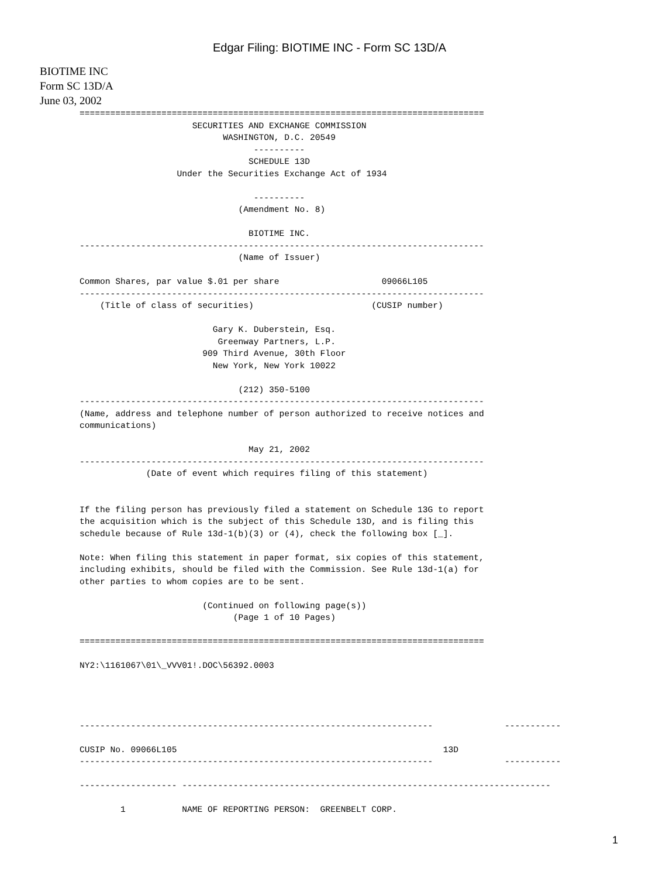Edgar Filing: BIOTIME INC - Form SC 13D/A
BIOTIME INC
Form SC 13D/A
June 03, 2002
===============================================================================
                      SECURITIES AND EXCHANGE COMMISSION
                            WASHINGTON, D.C. 20549
                                  ----------
                                 SCHEDULE 13D
                   Under the Securities Exchange Act of 1934

                                  ----------
                               (Amendment No. 8)

                                 BIOTIME INC.
-------------------------------------------------------------------------------
                               (Name of Issuer)

Common Shares, par value $.01 per share                    09066L105
-------------------------------------------------------------------------------
    (Title of class of securities)                       (CUSIP number)

                          Gary K. Duberstein, Esq.
                           Greenway Partners, L.P.
                        909 Third Avenue, 30th Floor
                          New York, New York 10022

                               (212) 350-5100
-------------------------------------------------------------------------------
(Name, address and telephone number of person authorized to receive notices and
communications)

                                 May 21, 2002
-------------------------------------------------------------------------------
             (Date of event which requires filing of this statement)


If the filing person has previously filed a statement on Schedule 13G to report
the acquisition which is the subject of this Schedule 13D, and is filing this
schedule because of Rule 13d-1(b)(3) or (4), check the following box [_].

Note: When filing this statement in paper format, six copies of this statement,
including exhibits, should be filed with the Commission. See Rule 13d-1(a) for
other parties to whom copies are to be sent.

                        (Continued on following page(s))
                              (Page 1 of 10 Pages)

===============================================================================

NY2:\1161067\01\_VVV01!.DOC\56392.0003




---------------------------------------------------------------------              -----------

CUSIP No. 09066L105                                                    13D
---------------------------------------------------------------------              -----------

------------------- ------------------------------------------------------------------------

        1           NAME OF REPORTING PERSON:  GREENBELT CORP.
1